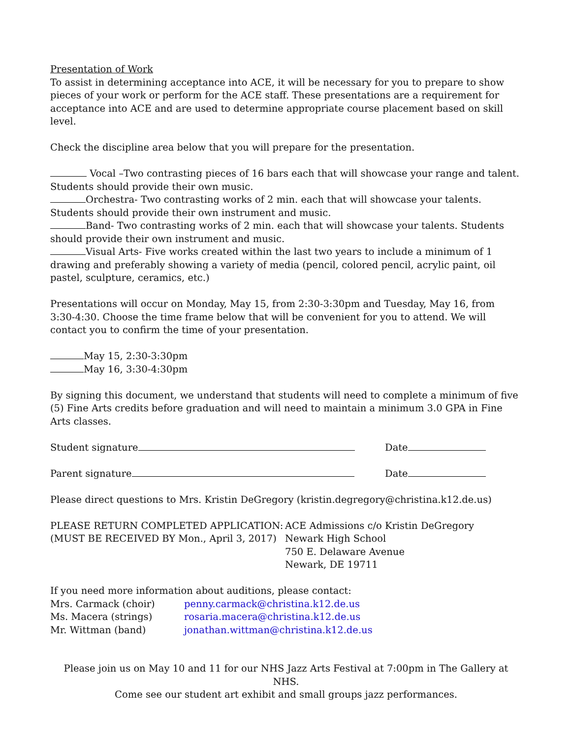Presentation of Work
To assist in determining acceptance into ACE, it will be necessary for you to prepare to show pieces of your work or perform for the ACE staff. These presentations are a requirement for acceptance into ACE and are used to determine appropriate course placement based on skill level.
Check the discipline area below that you will prepare for the presentation.
Vocal –Two contrasting pieces of 16 bars each that will showcase your range and talent. Students should provide their own music.
Orchestra- Two contrasting works of 2 min. each that will showcase your talents. Students should provide their own instrument and music.
Band- Two contrasting works of 2 min. each that will showcase your talents. Students should provide their own instrument and music.
Visual Arts- Five works created within the last two years to include a minimum of 1 drawing and preferably showing a variety of media (pencil, colored pencil, acrylic paint, oil pastel, sculpture, ceramics, etc.)
Presentations will occur on Monday, May 15, from 2:30-3:30pm and Tuesday, May 16, from 3:30-4:30. Choose the time frame below that will be convenient for you to attend. We will contact you to confirm the time of your presentation.
May 15, 2:30-3:30pm
May 16, 3:30-4:30pm
By signing this document, we understand that students will need to complete a minimum of five (5) Fine Arts credits before graduation and will need to maintain a minimum 3.0 GPA in Fine Arts classes.
Student signature Date
Parent signature Date
Please direct questions to Mrs. Kristin DeGregory (kristin.degregory@christina.k12.de.us)
PLEASE RETURN COMPLETED APPLICATION:
(MUST BE RECEIVED BY Mon., April 3, 2017)
ACE Admissions c/o Kristin DeGregory
Newark High School
750 E. Delaware Avenue
Newark, DE 19711
If you need more information about auditions, please contact:
Mrs. Carmack (choir) penny.carmack@christina.k12.de.us
Ms. Macera (strings) rosaria.macera@christina.k12.de.us
Mr. Wittman (band) jonathan.wittman@christina.k12.de.us
Please join us on May 10 and 11 for our NHS Jazz Arts Festival at 7:00pm in The Gallery at NHS.
Come see our student art exhibit and small groups jazz performances.